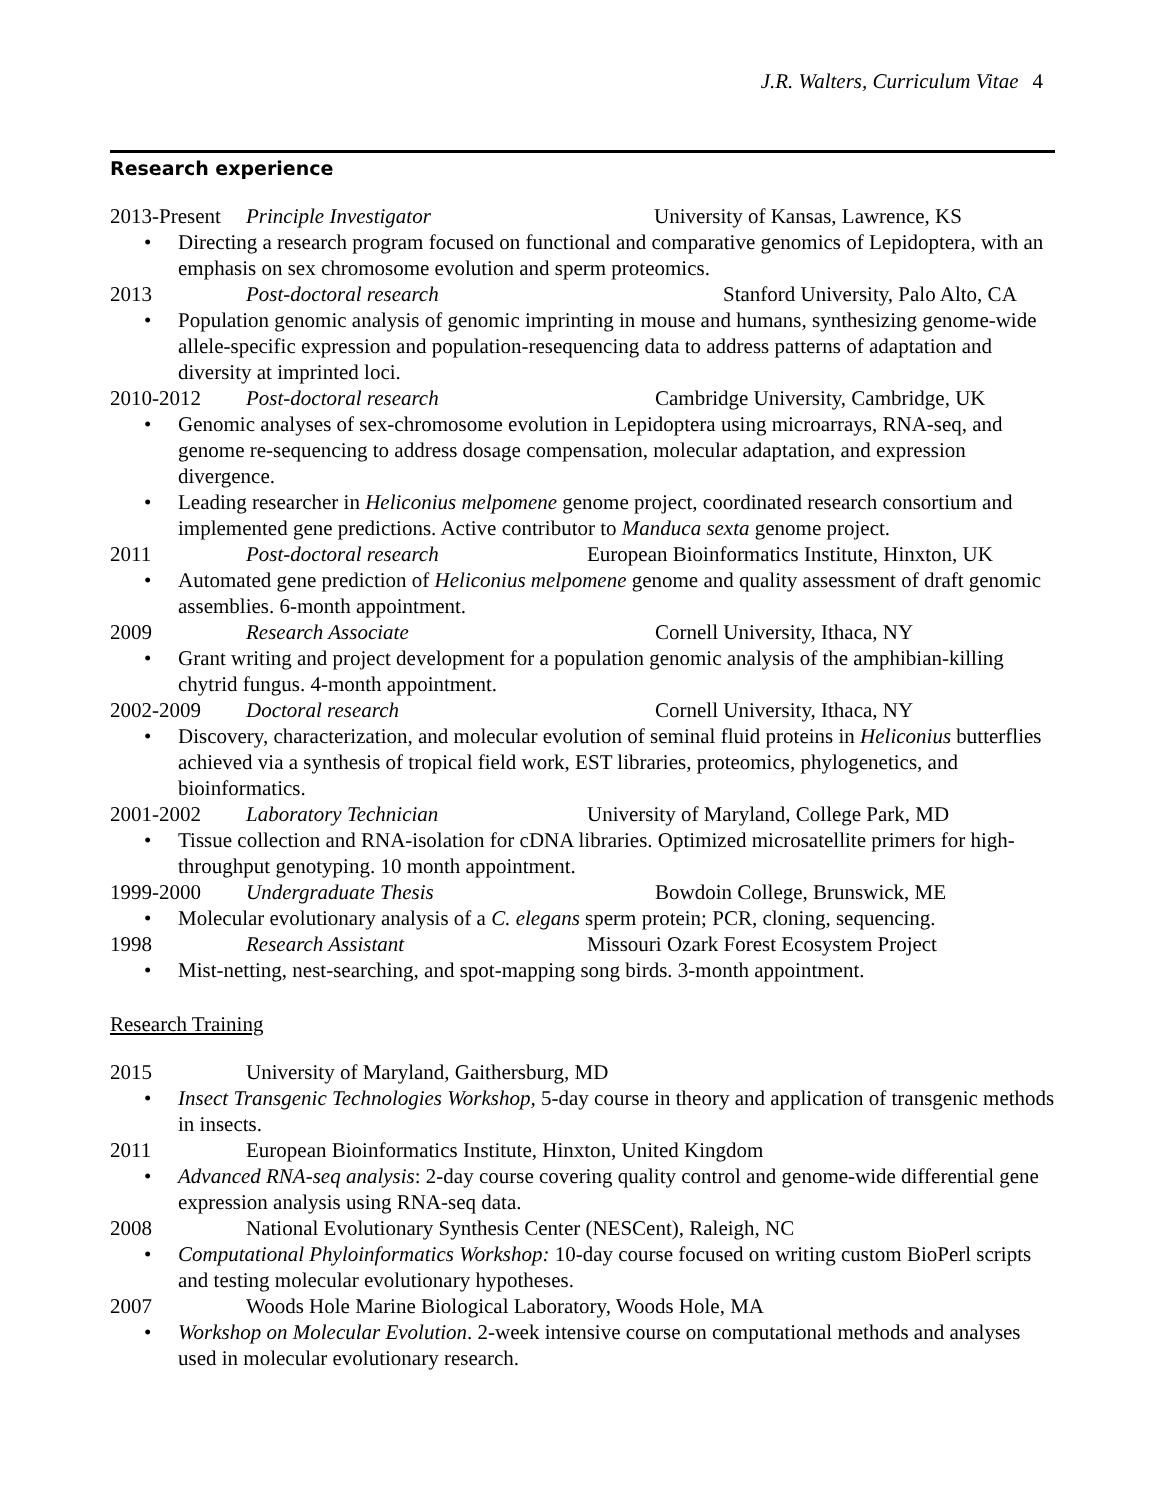J.R. Walters, Curriculum Vitae 4
Research experience
2013-Present Principle Investigator University of Kansas, Lawrence, KS
• Directing a research program focused on functional and comparative genomics of Lepidoptera, with an emphasis on sex chromosome evolution and sperm proteomics.
2013 Post-doctoral research Stanford University, Palo Alto, CA
• Population genomic analysis of genomic imprinting in mouse and humans, synthesizing genome-wide allele-specific expression and population-resequencing data to address patterns of adaptation and diversity at imprinted loci.
2010-2012 Post-doctoral research Cambridge University, Cambridge, UK
• Genomic analyses of sex-chromosome evolution in Lepidoptera using microarrays, RNA-seq, and genome re-sequencing to address dosage compensation, molecular adaptation, and expression divergence.
• Leading researcher in Heliconius melpomene genome project, coordinated research consortium and implemented gene predictions. Active contributor to Manduca sexta genome project.
2011 Post-doctoral research European Bioinformatics Institute, Hinxton, UK
• Automated gene prediction of Heliconius melpomene genome and quality assessment of draft genomic assemblies. 6-month appointment.
2009 Research Associate Cornell University, Ithaca, NY
• Grant writing and project development for a population genomic analysis of the amphibian-killing chytrid fungus. 4-month appointment.
2002-2009 Doctoral research Cornell University, Ithaca, NY
• Discovery, characterization, and molecular evolution of seminal fluid proteins in Heliconius butterflies achieved via a synthesis of tropical field work, EST libraries, proteomics, phylogenetics, and bioinformatics.
2001-2002 Laboratory Technician University of Maryland, College Park, MD
• Tissue collection and RNA-isolation for cDNA libraries. Optimized microsatellite primers for high-throughput genotyping. 10 month appointment.
1999-2000 Undergraduate Thesis Bowdoin College, Brunswick, ME
• Molecular evolutionary analysis of a C. elegans sperm protein; PCR, cloning, sequencing.
1998 Research Assistant Missouri Ozark Forest Ecosystem Project
• Mist-netting, nest-searching, and spot-mapping song birds. 3-month appointment.
Research Training
2015 University of Maryland, Gaithersburg, MD
• Insect Transgenic Technologies Workshop, 5-day course in theory and application of transgenic methods in insects.
2011 European Bioinformatics Institute, Hinxton, United Kingdom
• Advanced RNA-seq analysis: 2-day course covering quality control and genome-wide differential gene expression analysis using RNA-seq data.
2008 National Evolutionary Synthesis Center (NESCent), Raleigh, NC
• Computational Phyloinformatics Workshop: 10-day course focused on writing custom BioPerl scripts and testing molecular evolutionary hypotheses.
2007 Woods Hole Marine Biological Laboratory, Woods Hole, MA
• Workshop on Molecular Evolution. 2-week intensive course on computational methods and analyses used in molecular evolutionary research.